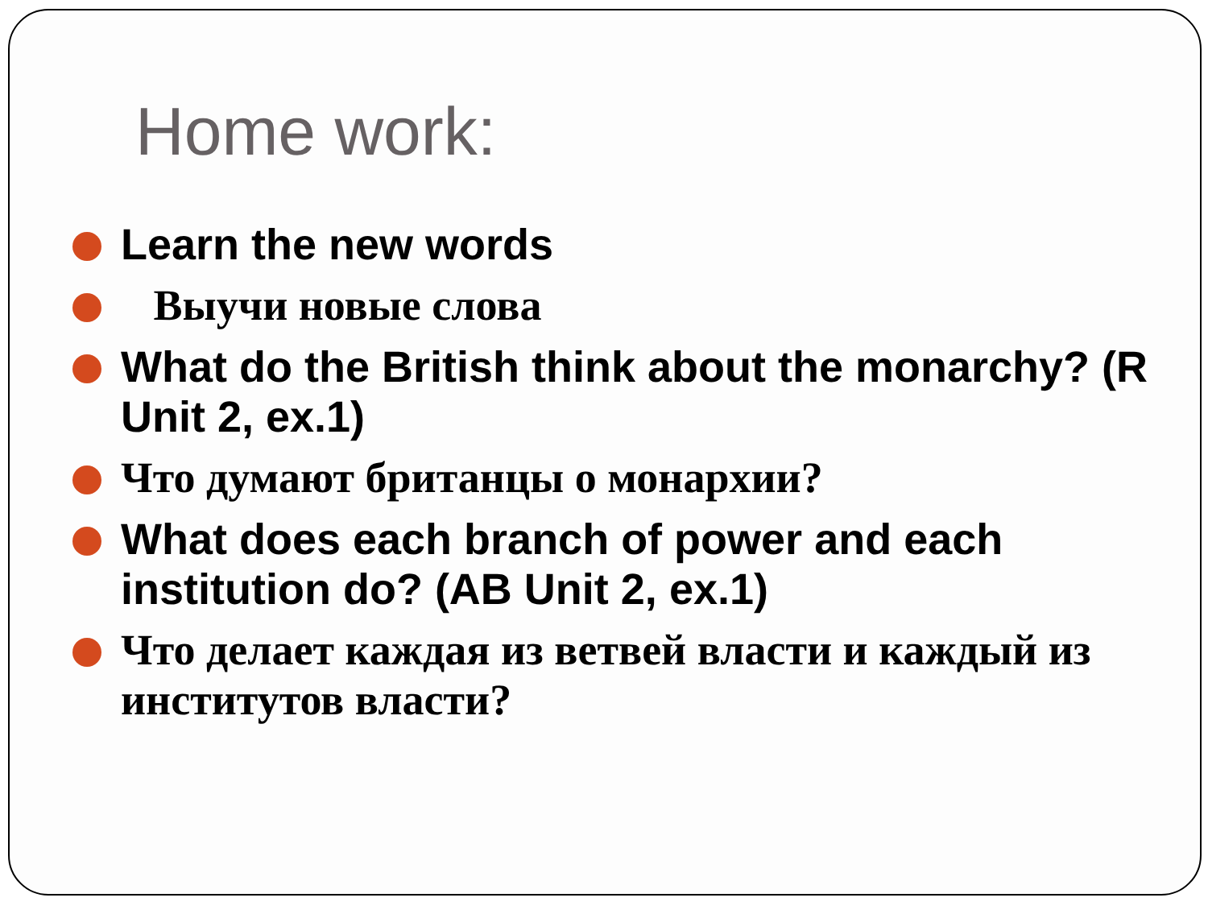Home work:
Learn the new words
Выучи новые слова
What do the British think about the monarchy? (R Unit 2, ex.1)
Что думают британцы о монархии?
What does each branch of power and each institution do? (AB Unit 2, ex.1)
Что делает каждая из ветвей власти и каждый из институтов власти?